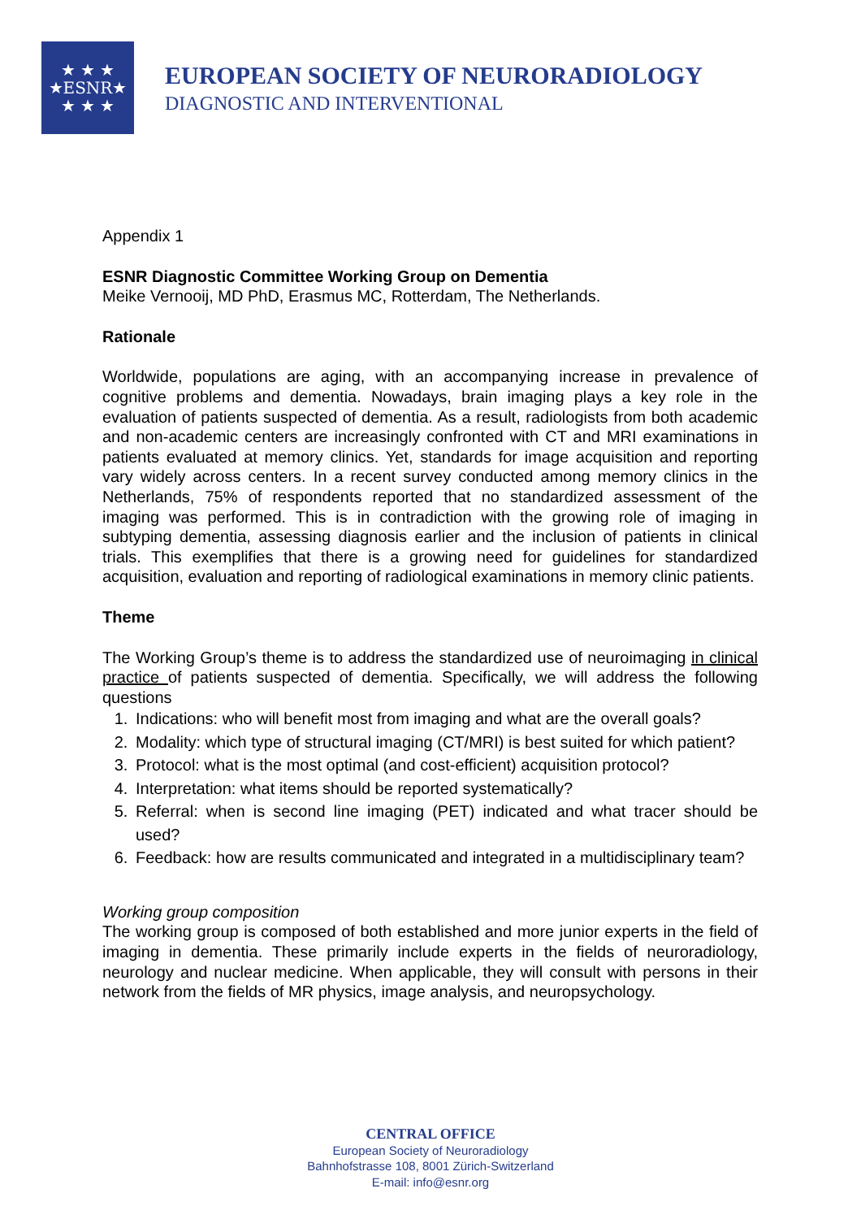★ ★ ★
★ESNR★
★ ★ ★
EUROPEAN SOCIETY OF NEURORADIOLOGY
DIAGNOSTIC AND INTERVENTIONAL
Appendix 1
ESNR Diagnostic Committee Working Group on Dementia
Meike Vernooij, MD PhD, Erasmus MC, Rotterdam, The Netherlands.
Rationale
Worldwide, populations are aging, with an accompanying increase in prevalence of cognitive problems and dementia. Nowadays, brain imaging plays a key role in the evaluation of patients suspected of dementia. As a result, radiologists from both academic and non-academic centers are increasingly confronted with CT and MRI examinations in patients evaluated at memory clinics. Yet, standards for image acquisition and reporting vary widely across centers. In a recent survey conducted among memory clinics in the Netherlands, 75% of respondents reported that no standardized assessment of the imaging was performed. This is in contradiction with the growing role of imaging in subtyping dementia, assessing diagnosis earlier and the inclusion of patients in clinical trials. This exemplifies that there is a growing need for guidelines for standardized acquisition, evaluation and reporting of radiological examinations in memory clinic patients.
Theme
The Working Group’s theme is to address the standardized use of neuroimaging in clinical practice of patients suspected of dementia. Specifically, we will address the following questions
1. Indications: who will benefit most from imaging and what are the overall goals?
2. Modality: which type of structural imaging (CT/MRI) is best suited for which patient?
3. Protocol: what is the most optimal (and cost-efficient) acquisition protocol?
4. Interpretation: what items should be reported systematically?
5. Referral: when is second line imaging (PET) indicated and what tracer should be used?
6. Feedback: how are results communicated and integrated in a multidisciplinary team?
Working group composition
The working group is composed of both established and more junior experts in the field of imaging in dementia. These primarily include experts in the fields of neuroradiology, neurology and nuclear medicine. When applicable, they will consult with persons in their network from the fields of MR physics, image analysis, and neuropsychology.
CENTRAL OFFICE
European Society of Neuroradiology
Bahnhofstrasse 108, 8001 Zürich-Switzerland
E-mail: info@esnr.org